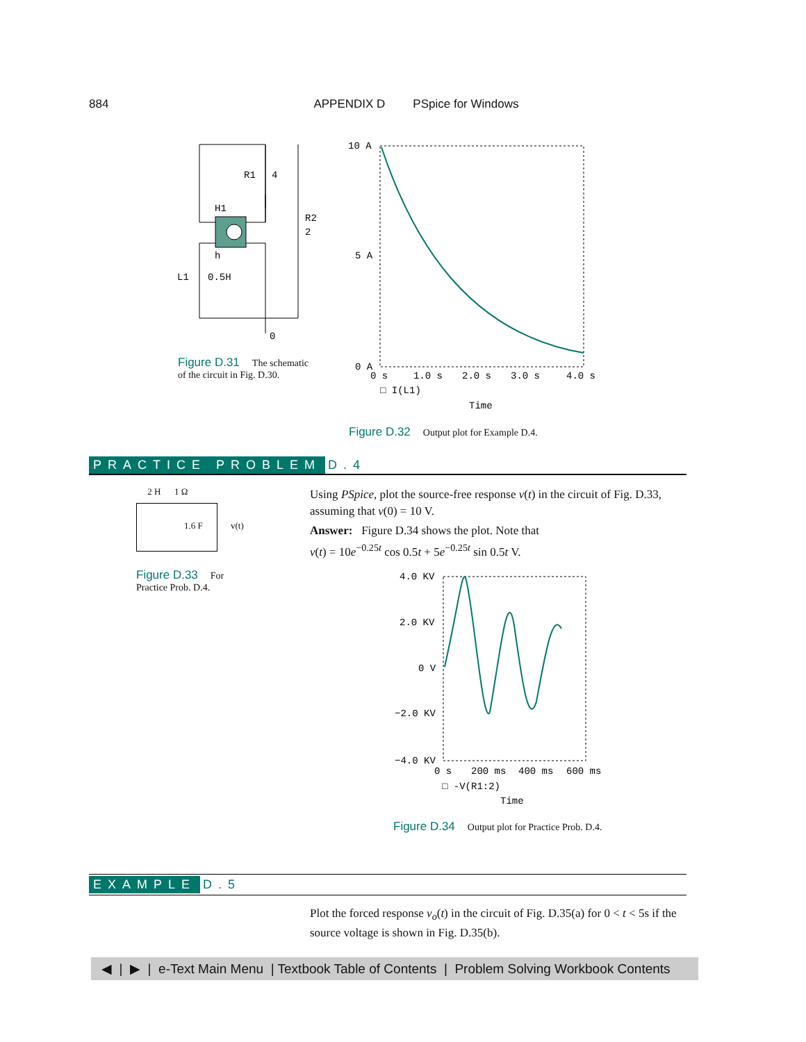884 APPENDIX D PSpice for Windows
R1
4
H1
R2
2
h
L1
0.5H
0
Figure D.31 The schematic of the circuit in Fig. D.30.
10 A
5 A
0 A
0 s
1.0 s
2.0 s
3.0 s
4.0 s
□ I(L1)
Time
Figure D.32 Output plot for Example D.4.
PRACTICE PROBLEM D.4
2 H 1 Ω
1.6 F v(t)
Figure D.33 For Practice Prob. D.4.
Using PSpice, plot the source-free response v(t) in the circuit of Fig. D.33, assuming that v(0) = 10 V.
Answer: Figure D.34 shows the plot. Note that
v(t) = 10e<sup>−0.25t</sup> cos 0.5t + 5e<sup>−0.25t</sup> sin 0.5t V.
4.0 KV
2.0 KV
0 V
−2.0 KV
−4.0 KV
0 s
200 ms
400 ms
600 ms
□ -V(R1:2)
Time
Figure D.34 Output plot for Practice Prob. D.4.
EXAMPLE D.5
Plot the forced response v<sub>o</sub>(t) in the circuit of Fig. D.35(a) for 0 < t < 5s if the source voltage is shown in Fig. D.35(b).
◀ | ▶ | e-Text Main Menu | Textbook Table of Contents | Problem Solving Workbook Contents